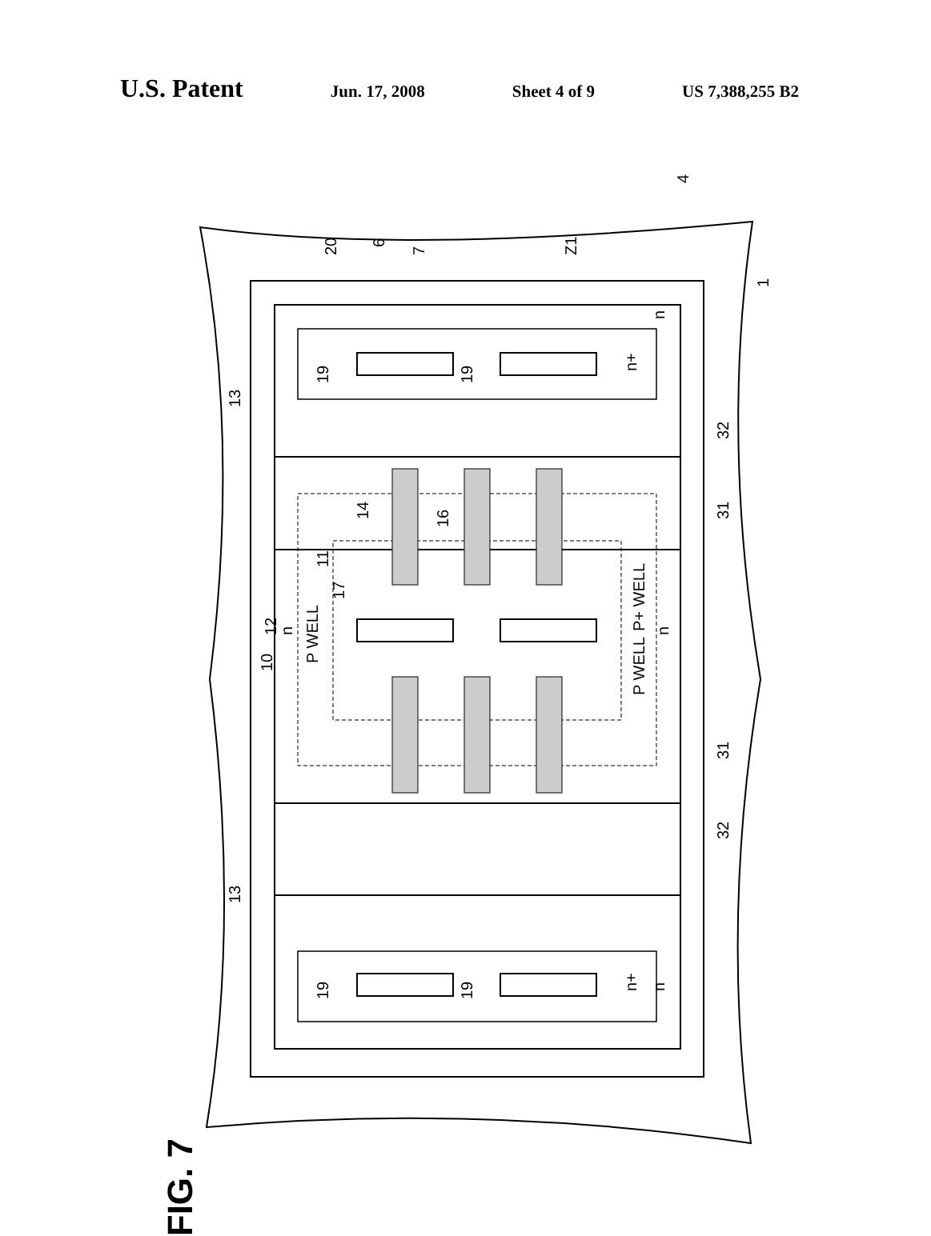U.S. Patent Jun. 17, 2008 Sheet 4 of 9 US 7,388,255 B2
n
4
Z1
20
6
7
n+
13
19
19
32
31
10
12
n
P WELL
P+ WELL
P WELL
n
14
16
17
11
31
32
13
n+
n
1
19
19
FIG. 7